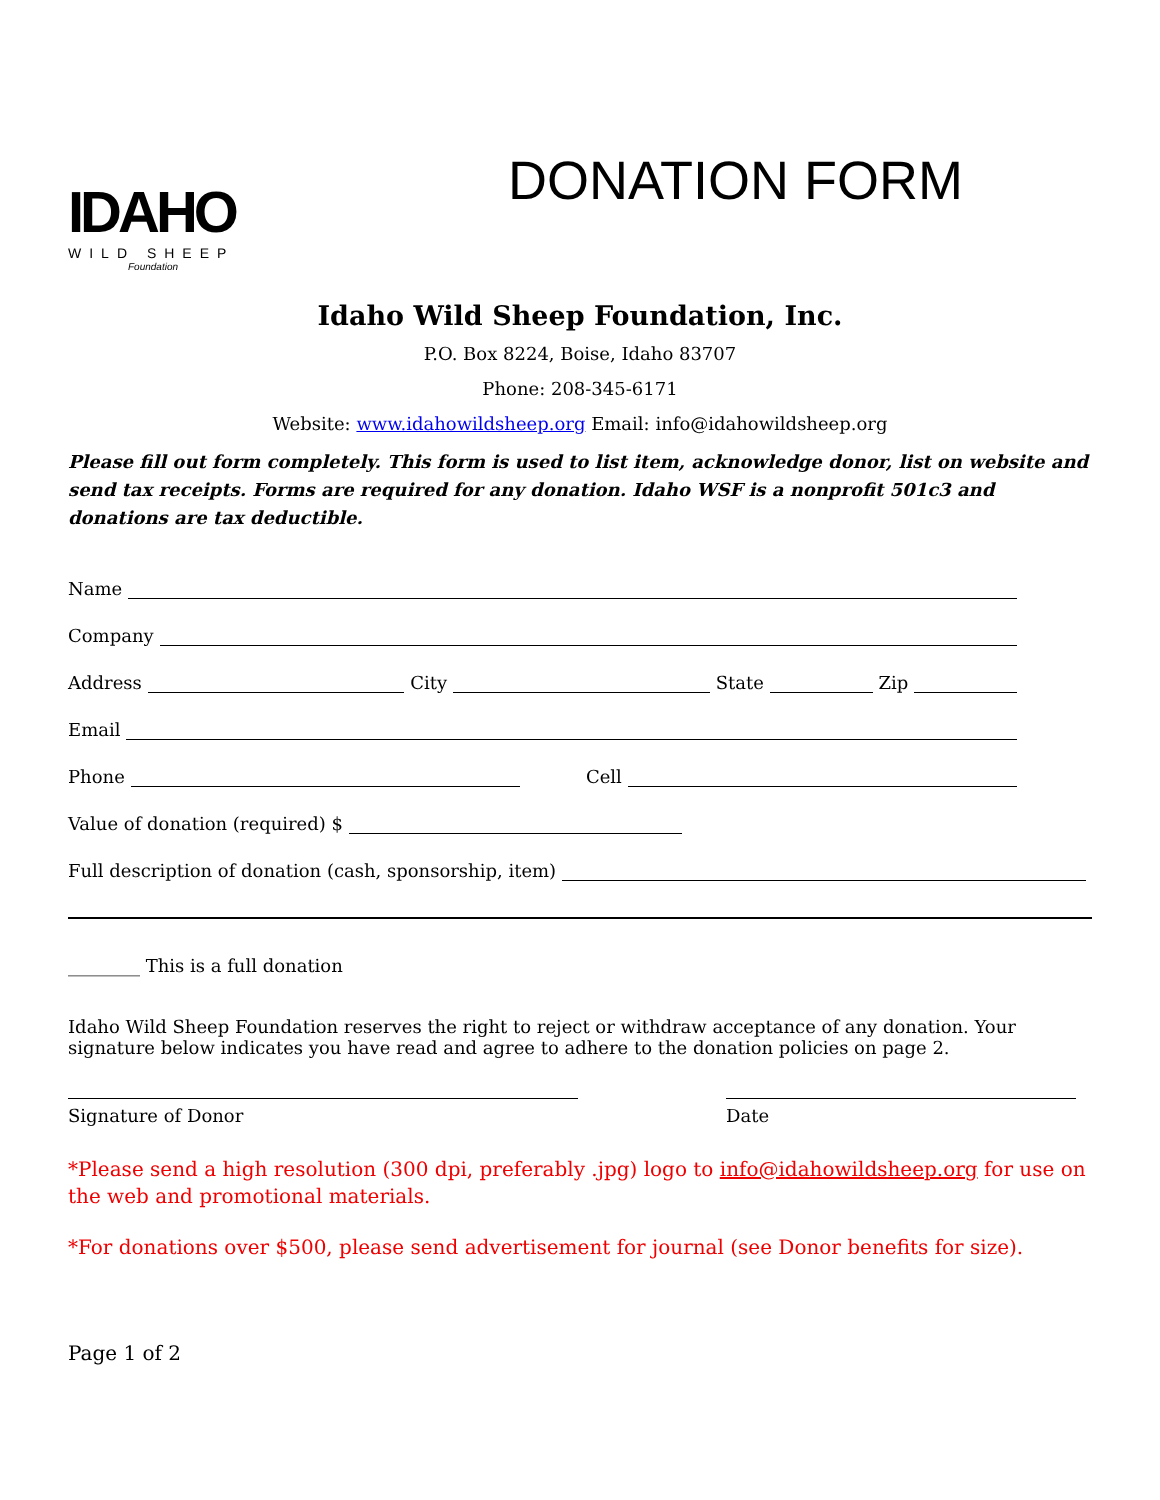IDAHO
WILD SHEEP
Foundation
DONATION FORM
Idaho Wild Sheep Foundation, Inc.
P.O. Box 8224, Boise, Idaho 83707
Phone: 208-345-6171
Website: www.idahowildsheep.org Email: info@idahowildsheep.org
Please fill out form completely. This form is used to list item, acknowledge donor, list on website and send tax receipts. Forms are required for any donation. Idaho WSF is a nonprofit 501c3 and donations are tax deductible.
Name
Company
Address City State Zip
Email
Phone Cell
Value of donation (required) $
Full description of donation (cash, sponsorship, item)
________ This is a full donation
Idaho Wild Sheep Foundation reserves the right to reject or withdraw acceptance of any donation. Your signature below indicates you have read and agree to adhere to the donation policies on page 2.
Signature of Donor Date
*Please send a high resolution (300 dpi, preferably .jpg) logo to info@idahowildsheep.org for use on the web and promotional materials.
*For donations over $500, please send advertisement for journal (see Donor benefits for size).
Page 1 of 2